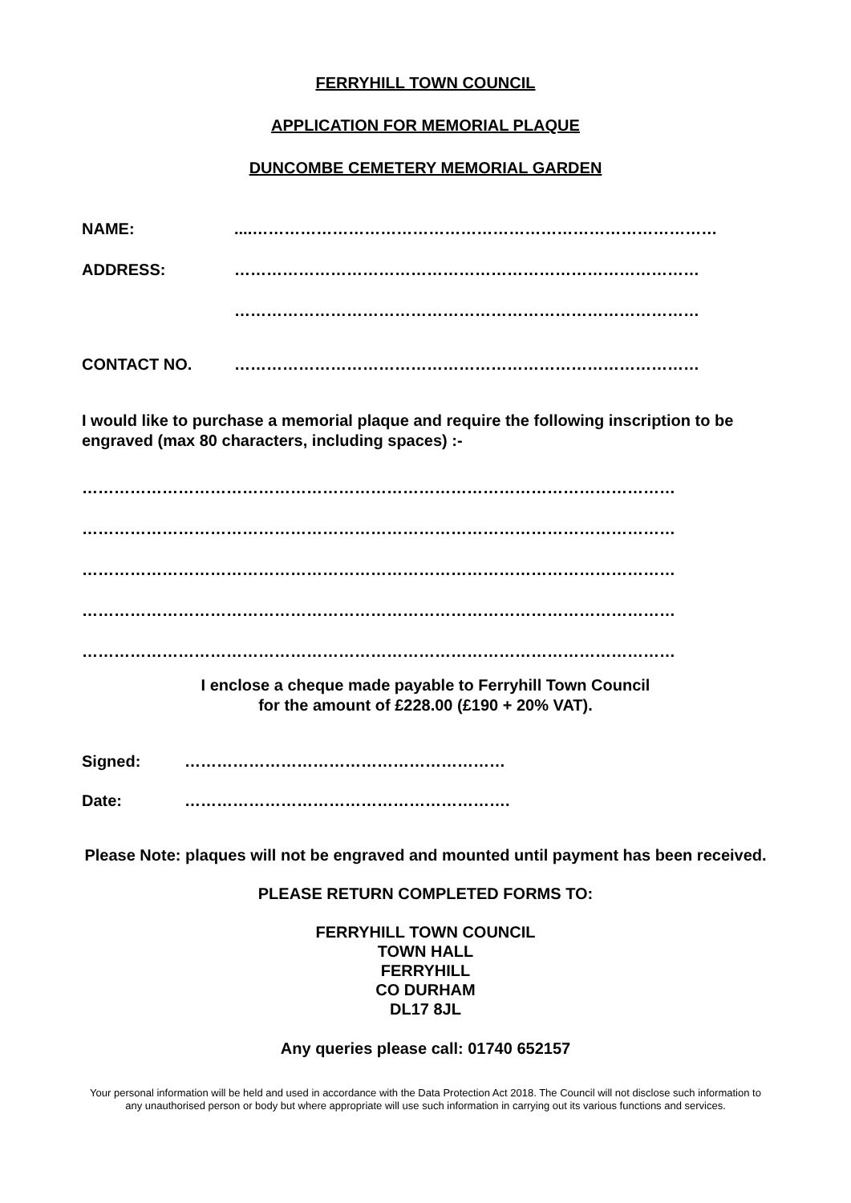FERRYHILL TOWN COUNCIL
APPLICATION FOR MEMORIAL PLAQUE
DUNCOMBE CEMETERY MEMORIAL GARDEN
NAME:....……………………………………………………………………………
ADDRESS: ……………………………………………………………………………
……………………………………………………………………………
CONTACT NO. ……………………………………………………………………………
I would like to purchase a memorial plaque and require the following inscription to be engraved (max 80 characters, including spaces) :-
…………………………………………………………………………………………………
…………………………………………………………………………………………………
…………………………………………………………………………………………………
…………………………………………………………………………………………………
…………………………………………………………………………………………………
I enclose a cheque made payable to Ferryhill Town Council
for the amount of £228.00 (£190 + 20% VAT).
Signed: ……………………………………………………
Date: …………………………………………………….
Please Note: plaques will not be engraved and mounted until payment has been received.
PLEASE RETURN COMPLETED FORMS TO:
FERRYHILL TOWN COUNCIL
TOWN HALL
FERRYHILL
CO DURHAM
DL17 8JL
Any queries please call: 01740 652157
Your personal information will be held and used in accordance with the Data Protection Act 2018. The Council will not disclose such information to any unauthorised person or body but where appropriate will use such information in carrying out its various functions and services.